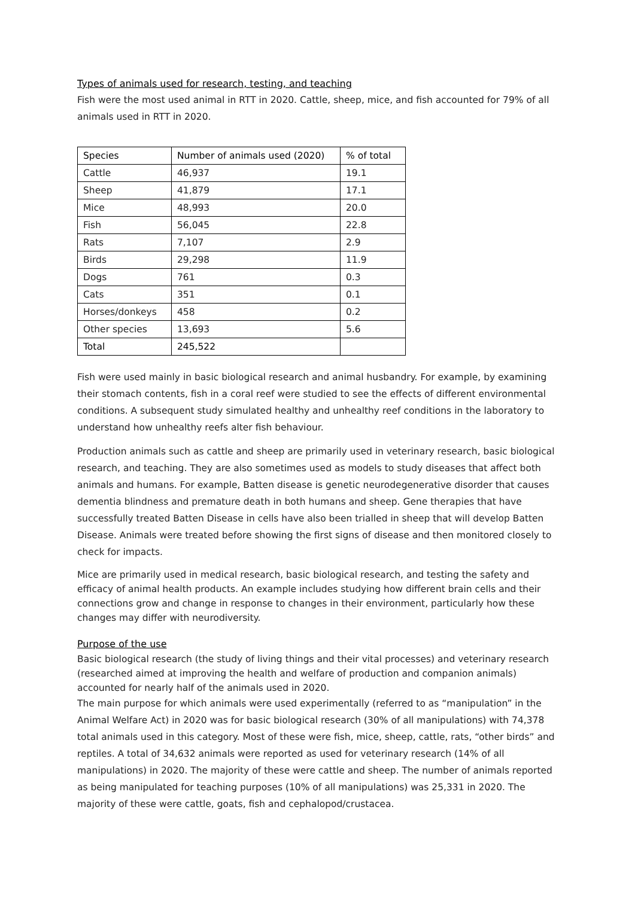Types of animals used for research, testing, and teaching
Fish were the most used animal in RTT in 2020. Cattle, sheep, mice, and fish accounted for 79% of all animals used in RTT in 2020.
| Species | Number of animals used (2020) | % of total |
| --- | --- | --- |
| Cattle | 46,937 | 19.1 |
| Sheep | 41,879 | 17.1 |
| Mice | 48,993 | 20.0 |
| Fish | 56,045 | 22.8 |
| Rats | 7,107 | 2.9 |
| Birds | 29,298 | 11.9 |
| Dogs | 761 | 0.3 |
| Cats | 351 | 0.1 |
| Horses/donkeys | 458 | 0.2 |
| Other species | 13,693 | 5.6 |
| Total | 245,522 | |
Fish were used mainly in basic biological research and animal husbandry. For example, by examining their stomach contents, fish in a coral reef were studied to see the effects of different environmental conditions. A subsequent study simulated healthy and unhealthy reef conditions in the laboratory to understand how unhealthy reefs alter fish behaviour.
Production animals such as cattle and sheep are primarily used in veterinary research, basic biological research, and teaching. They are also sometimes used as models to study diseases that affect both animals and humans. For example, Batten disease is genetic neurodegenerative disorder that causes dementia blindness and premature death in both humans and sheep. Gene therapies that have successfully treated Batten Disease in cells have also been trialled in sheep that will develop Batten Disease. Animals were treated before showing the first signs of disease and then monitored closely to check for impacts.
Mice are primarily used in medical research, basic biological research, and testing the safety and efficacy of animal health products. An example includes studying how different brain cells and their connections grow and change in response to changes in their environment, particularly how these changes may differ with neurodiversity.
Purpose of the use
Basic biological research (the study of living things and their vital processes) and veterinary research (researched aimed at improving the health and welfare of production and companion animals) accounted for nearly half of the animals used in 2020.
The main purpose for which animals were used experimentally (referred to as “manipulation” in the Animal Welfare Act) in 2020 was for basic biological research (30% of all manipulations) with 74,378 total animals used in this category. Most of these were fish, mice, sheep, cattle, rats, “other birds” and reptiles. A total of 34,632 animals were reported as used for veterinary research (14% of all manipulations) in 2020. The majority of these were cattle and sheep. The number of animals reported as being manipulated for teaching purposes (10% of all manipulations) was 25,331 in 2020. The majority of these were cattle, goats, fish and cephalopod/crustacea.